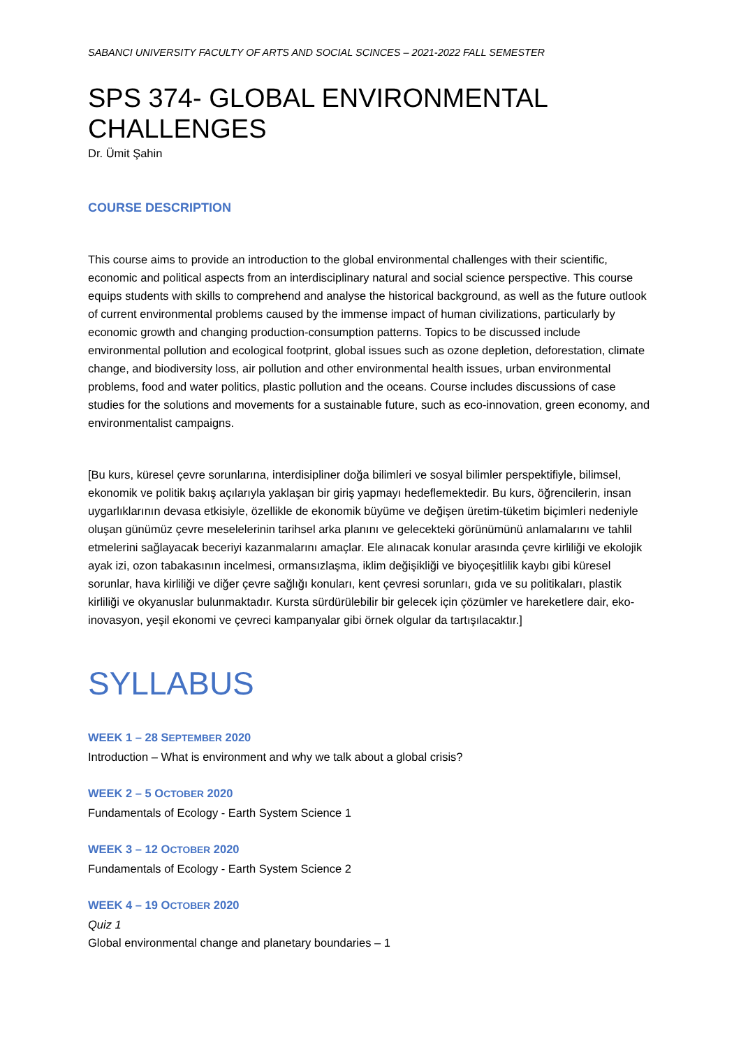SABANCI UNIVERSITY FACULTY OF ARTS AND SOCIAL SCINCES – 2021-2022 FALL SEMESTER
SPS 374- GLOBAL ENVIRONMENTAL CHALLENGES
Dr. Ümit Şahin
COURSE DESCRIPTION
This course aims to provide an introduction to the global environmental challenges with their scientific, economic and political aspects from an interdisciplinary natural and social science perspective. This course equips students with skills to comprehend and analyse the historical background, as well as the future outlook of current environmental problems caused by the immense impact of human civilizations, particularly by economic growth and changing production-consumption patterns. Topics to be discussed include environmental pollution and ecological footprint, global issues such as ozone depletion, deforestation, climate change, and biodiversity loss, air pollution and other environmental health issues, urban environmental problems, food and water politics, plastic pollution and the oceans. Course includes discussions of case studies for the solutions and movements for a sustainable future, such as eco-innovation, green economy, and environmentalist campaigns.
[Bu kurs, küresel çevre sorunlarına, interdisipliner doğa bilimleri ve sosyal bilimler perspektifiyle, bilimsel, ekonomik ve politik bakış açılarıyla yaklaşan bir giriş yapmayı hedeflemektedir. Bu kurs, öğrencilerin, insan uygarlıklarının devasa etkisiyle, özellikle de ekonomik büyüme ve değişen üretim-tüketim biçimleri nedeniyle oluşan günümüz çevre meselelerinin tarihsel arka planını ve gelecekteki görünümünü anlamalarını ve tahlil etmelerini sağlayacak beceriyi kazanmalarını amaçlar. Ele alınacak konular arasında çevre kirliliği ve ekolojik ayak izi, ozon tabakasının incelmesi, ormansızlaşma, iklim değişikliği ve biyoçeşitlilik kaybı gibi küresel sorunlar, hava kirliliği ve diğer çevre sağlığı konuları, kent çevresi sorunları, gıda ve su politikaları, plastik kirliliği ve okyanuslar bulunmaktadır. Kursta sürdürülebilir bir gelecek için çözümler ve hareketlere dair, eko-inovasyon, yeşil ekonomi ve çevreci kampanyalar gibi örnek olgular da tartışılacaktır.]
SYLLABUS
WEEK 1 – 28 SEPTEMBER 2020
Introduction – What is environment and why we talk about a global crisis?
WEEK 2 – 5 OCTOBER 2020
Fundamentals of Ecology - Earth System Science 1
WEEK 3 – 12 OCTOBER 2020
Fundamentals of Ecology - Earth System Science 2
WEEK 4 – 19 OCTOBER 2020
Quiz 1
Global environmental change and planetary boundaries – 1